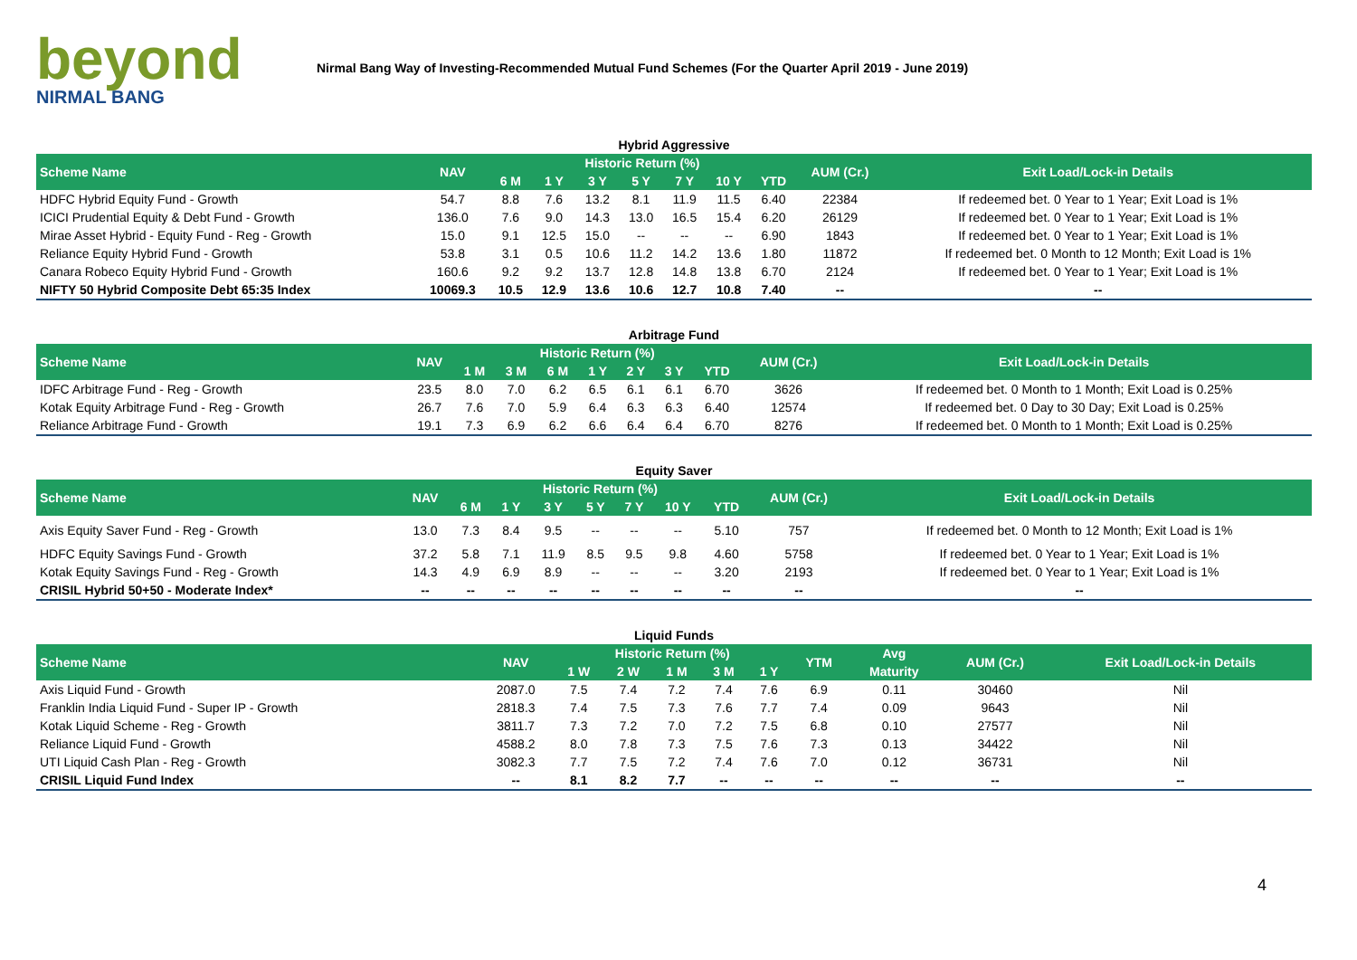beyond
NIRMAL BANG
Nirmal Bang Way of Investing-Recommended Mutual Fund Schemes (For the Quarter April 2019 - June 2019)
Hybrid Aggressive
| Scheme Name | NAV | Historic Return (%) | | | | | | | AUM (Cr.) | Exit Load/Lock-in Details |
| --- | --- | --- | --- | --- | --- | --- | --- | --- | --- | --- |
| | | 6 M | 1 Y | 3 Y | 5 Y | 7 Y | 10 Y | YTD | | |
| HDFC Hybrid Equity Fund - Growth | 54.7 | 8.8 | 7.6 | 13.2 | 8.1 | 11.9 | 11.5 | 6.40 | 22384 | If redeemed bet. 0 Year to 1 Year; Exit Load is 1% |
| ICICI Prudential Equity & Debt Fund - Growth | 136.0 | 7.6 | 9.0 | 14.3 | 13.0 | 16.5 | 15.4 | 6.20 | 26129 | If redeemed bet. 0 Year to 1 Year; Exit Load is 1% |
| Mirae Asset Hybrid - Equity Fund - Reg - Growth | 15.0 | 9.1 | 12.5 | 15.0 | -- | -- | -- | 6.90 | 1843 | If redeemed bet. 0 Year to 1 Year; Exit Load is 1% |
| Reliance Equity Hybrid Fund - Growth | 53.8 | 3.1 | 0.5 | 10.6 | 11.2 | 14.2 | 13.6 | 1.80 | 11872 | If redeemed bet. 0 Month to 12 Month; Exit Load is 1% |
| Canara Robeco Equity Hybrid Fund - Growth | 160.6 | 9.2 | 9.2 | 13.7 | 12.8 | 14.8 | 13.8 | 6.70 | 2124 | If redeemed bet. 0 Year to 1 Year; Exit Load is 1% |
| NIFTY 50 Hybrid Composite Debt 65:35 Index | 10069.3 | 10.5 | 12.9 | 13.6 | 10.6 | 12.7 | 10.8 | 7.40 | -- | -- |
Arbitrage Fund
| Scheme Name | NAV | Historic Return (%) | | | | | | | AUM (Cr.) | Exit Load/Lock-in Details |
| --- | --- | --- | --- | --- | --- | --- | --- | --- | --- | --- |
| | | 1 M | 3 M | 6 M | 1 Y | 2 Y | 3 Y | YTD | | |
| IDFC Arbitrage Fund - Reg - Growth | 23.5 | 8.0 | 7.0 | 6.2 | 6.5 | 6.1 | 6.1 | 6.70 | 3626 | If redeemed bet. 0 Month to 1 Month; Exit Load is 0.25% |
| Kotak Equity Arbitrage Fund - Reg - Growth | 26.7 | 7.6 | 7.0 | 5.9 | 6.4 | 6.3 | 6.3 | 6.40 | 12574 | If redeemed bet. 0 Day to 30 Day; Exit Load is 0.25% |
| Reliance Arbitrage Fund - Growth | 19.1 | 7.3 | 6.9 | 6.2 | 6.6 | 6.4 | 6.4 | 6.70 | 8276 | If redeemed bet. 0 Month to 1 Month; Exit Load is 0.25% |
Equity Saver
| Scheme Name | NAV | Historic Return (%) | | | | | | | AUM (Cr.) | Exit Load/Lock-in Details |
| --- | --- | --- | --- | --- | --- | --- | --- | --- | --- | --- |
| | | 6 M | 1 Y | 3 Y | 5 Y | 7 Y | 10 Y | YTD | | |
| Axis Equity Saver Fund - Reg - Growth | 13.0 | 7.3 | 8.4 | 9.5 | -- | -- | -- | 5.10 | 757 | If redeemed bet. 0 Month to 12 Month; Exit Load is 1% |
| HDFC Equity Savings Fund - Growth | 37.2 | 5.8 | 7.1 | 11.9 | 8.5 | 9.5 | 9.8 | 4.60 | 5758 | If redeemed bet. 0 Year to 1 Year; Exit Load is 1% |
| Kotak Equity Savings Fund - Reg - Growth | 14.3 | 4.9 | 6.9 | 8.9 | -- | -- | -- | 3.20 | 2193 | If redeemed bet. 0 Year to 1 Year; Exit Load is 1% |
| CRISIL Hybrid 50+50 - Moderate Index* | -- | -- | -- | -- | -- | -- | -- | -- | -- | -- |
Liquid Funds
| Scheme Name | NAV | Historic Return (%) | | | | | YTM | Avg | AUM (Cr.) | Exit Load/Lock-in Details |
| --- | --- | --- | --- | --- | --- | --- | --- | --- | --- | --- |
| | | 1 W | 2 W | 1 M | 3 M | 1 Y | | Maturity | | |
| Axis Liquid Fund - Growth | 2087.0 | 7.5 | 7.4 | 7.2 | 7.4 | 7.6 | 6.9 | 0.11 | 30460 | Nil |
| Franklin India Liquid Fund - Super IP - Growth | 2818.3 | 7.4 | 7.5 | 7.3 | 7.6 | 7.7 | 7.4 | 0.09 | 9643 | Nil |
| Kotak Liquid Scheme - Reg - Growth | 3811.7 | 7.3 | 7.2 | 7.0 | 7.2 | 7.5 | 6.8 | 0.10 | 27577 | Nil |
| Reliance Liquid Fund - Growth | 4588.2 | 8.0 | 7.8 | 7.3 | 7.5 | 7.6 | 7.3 | 0.13 | 34422 | Nil |
| UTI Liquid Cash Plan - Reg - Growth | 3082.3 | 7.7 | 7.5 | 7.2 | 7.4 | 7.6 | 7.0 | 0.12 | 36731 | Nil |
| CRISIL Liquid Fund Index | -- | 8.1 | 8.2 | 7.7 | -- | -- | -- | -- | -- | -- |
4